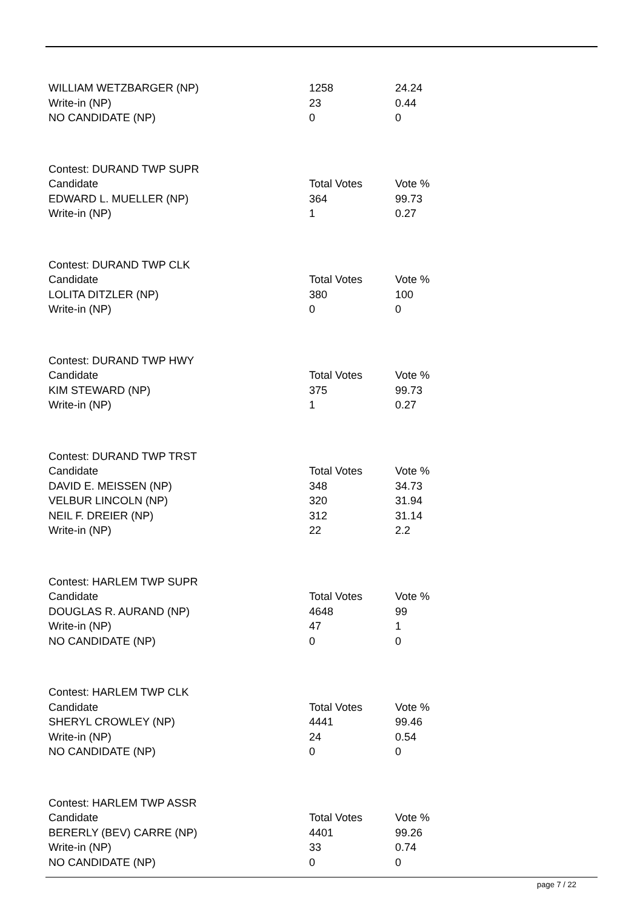| WILLIAM WETZBARGER (NP) | 1258 | 24.24 |
| Write-in (NP) | 23 | 0.44 |
| NO CANDIDATE (NP) | 0 | 0 |
| Contest: DURAND TWP SUPR | | |
| Candidate | Total Votes | Vote % |
| EDWARD L. MUELLER (NP) | 364 | 99.73 |
| Write-in (NP) | 1 | 0.27 |
| Contest: DURAND TWP CLK | | |
| Candidate | Total Votes | Vote % |
| LOLITA DITZLER (NP) | 380 | 100 |
| Write-in (NP) | 0 | 0 |
| Contest: DURAND TWP HWY | | |
| Candidate | Total Votes | Vote % |
| KIM STEWARD (NP) | 375 | 99.73 |
| Write-in (NP) | 1 | 0.27 |
| Contest: DURAND TWP TRST | | |
| Candidate | Total Votes | Vote % |
| DAVID E. MEISSEN (NP) | 348 | 34.73 |
| VELBUR LINCOLN (NP) | 320 | 31.94 |
| NEIL F. DREIER (NP) | 312 | 31.14 |
| Write-in (NP) | 22 | 2.2 |
| Contest: HARLEM TWP SUPR | | |
| Candidate | Total Votes | Vote % |
| DOUGLAS R. AURAND (NP) | 4648 | 99 |
| Write-in (NP) | 47 | 1 |
| NO CANDIDATE (NP) | 0 | 0 |
| Contest: HARLEM TWP CLK | | |
| Candidate | Total Votes | Vote % |
| SHERYL CROWLEY (NP) | 4441 | 99.46 |
| Write-in (NP) | 24 | 0.54 |
| NO CANDIDATE (NP) | 0 | 0 |
| Contest: HARLEM TWP ASSR | | |
| Candidate | Total Votes | Vote % |
| BERERLY (BEV) CARRE (NP) | 4401 | 99.26 |
| Write-in (NP) | 33 | 0.74 |
| NO CANDIDATE (NP) | 0 | 0 |
page 7 / 22